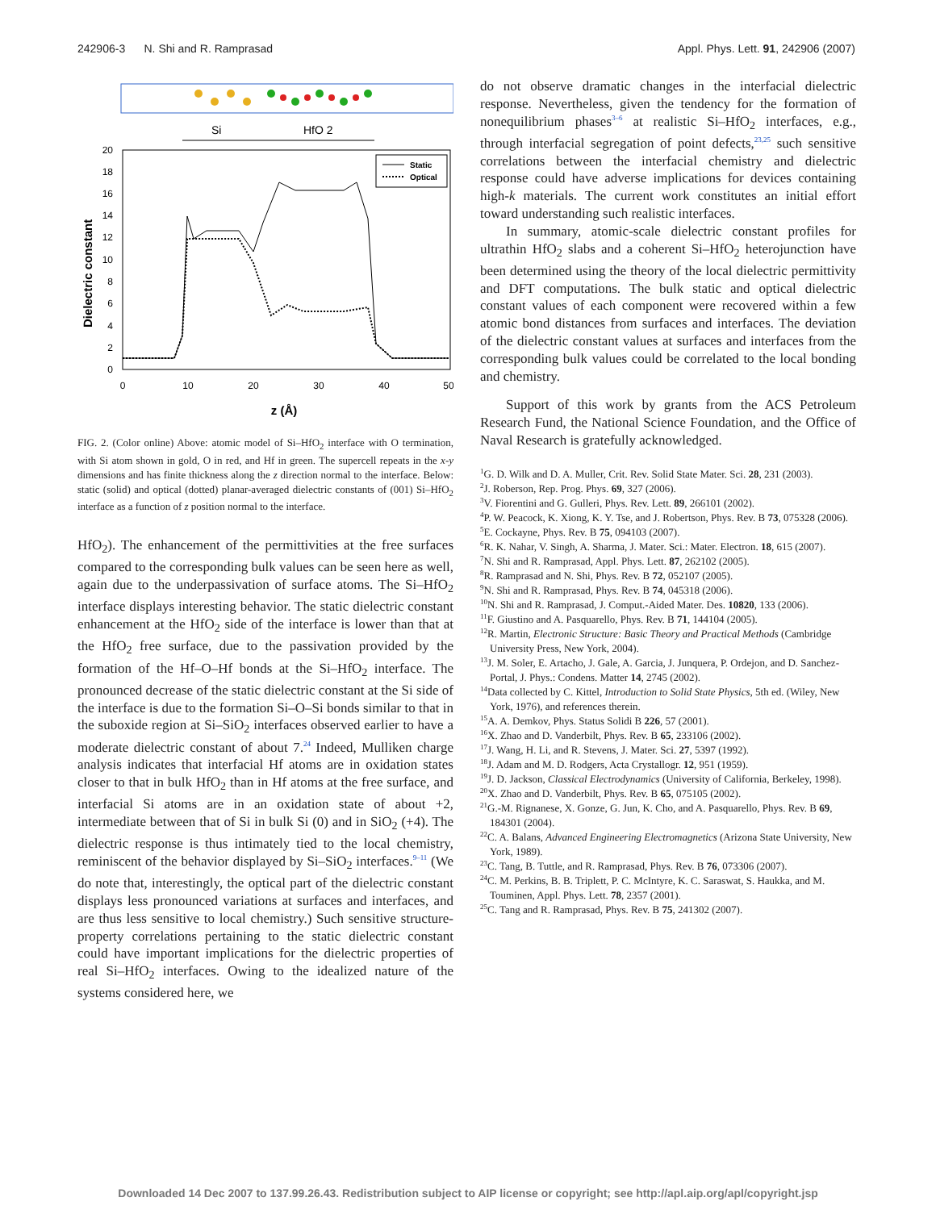242906-3 N. Shi and R. Ramprasad Appl. Phys. Lett. 91, 242906 (2007)
Si
HfO 2
Dielectric constant
20
18
16
14
12
10
8
6
4
2
0
0
10
20
30
40
50
z (Å)
Static
Optical
FIG. 2. (Color online) Above: atomic model of Si–HfO<sub>2</sub> interface with O termination, with Si atom shown in gold, O in red, and Hf in green. The supercell repeats in the x-y dimensions and has finite thickness along the z direction normal to the interface. Below: static (solid) and optical (dotted) planar-averaged dielectric constants of (001) Si–HfO<sub>2</sub> interface as a function of z position normal to the interface.
HfO<sub>2</sub>). The enhancement of the permittivities at the free surfaces compared to the corresponding bulk values can be seen here as well, again due to the underpassivation of surface atoms. The Si–HfO<sub>2</sub> interface displays interesting behavior. The static dielectric constant enhancement at the HfO<sub>2</sub> side of the interface is lower than that at the HfO<sub>2</sub> free surface, due to the passivation provided by the formation of the Hf–O–Hf bonds at the Si–HfO<sub>2</sub> interface. The pronounced decrease of the static dielectric constant at the Si side of the interface is due to the formation Si–O–Si bonds similar to that in the suboxide region at Si–SiO<sub>2</sub> interfaces observed earlier to have a moderate dielectric constant of about 7.<sup>24</sup> Indeed, Mulliken charge analysis indicates that interfacial Hf atoms are in oxidation states closer to that in bulk HfO<sub>2</sub> than in Hf atoms at the free surface, and interfacial Si atoms are in an oxidation state of about +2, intermediate between that of Si in bulk Si (0) and in SiO<sub>2</sub> (+4). The dielectric response is thus intimately tied to the local chemistry, reminiscent of the behavior displayed by Si–SiO<sub>2</sub> interfaces.<sup>9–11</sup> (We do note that, interestingly, the optical part of the dielectric constant displays less pronounced variations at surfaces and interfaces, and are thus less sensitive to local chemistry.) Such sensitive structure-property correlations pertaining to the static dielectric constant could have important implications for the dielectric properties of real Si–HfO<sub>2</sub> interfaces. Owing to the idealized nature of the systems considered here, we
do not observe dramatic changes in the interfacial dielectric response. Nevertheless, given the tendency for the formation of nonequilibrium phases<sup>3–6</sup> at realistic Si–HfO<sub>2</sub> interfaces, e.g., through interfacial segregation of point defects,<sup>23,25</sup> such sensitive correlations between the interfacial chemistry and dielectric response could have adverse implications for devices containing high-k materials. The current work constitutes an initial effort toward understanding such realistic interfaces.
In summary, atomic-scale dielectric constant profiles for ultrathin HfO<sub>2</sub> slabs and a coherent Si–HfO<sub>2</sub> heterojunction have been determined using the theory of the local dielectric permittivity and DFT computations. The bulk static and optical dielectric constant values of each component were recovered within a few atomic bond distances from surfaces and interfaces. The deviation of the dielectric constant values at surfaces and interfaces from the corresponding bulk values could be correlated to the local bonding and chemistry.
Support of this work by grants from the ACS Petroleum Research Fund, the National Science Foundation, and the Office of Naval Research is gratefully acknowledged.
<sup>1</sup> G. D. Wilk and D. A. Muller, Crit. Rev. Solid State Mater. Sci. 28, 231 (2003).
<sup>2</sup> J. Roberson, Rep. Prog. Phys. 69, 327 (2006).
<sup>3</sup> V. Fiorentini and G. Gulleri, Phys. Rev. Lett. 89, 266101 (2002).
<sup>4</sup> P. W. Peacock, K. Xiong, K. Y. Tse, and J. Robertson, Phys. Rev. B 73, 075328 (2006).
<sup>5</sup> E. Cockayne, Phys. Rev. B 75, 094103 (2007).
<sup>6</sup> R. K. Nahar, V. Singh, A. Sharma, J. Mater. Sci.: Mater. Electron. 18, 615 (2007).
<sup>7</sup>N. Shi and R. Ramprasad, Appl. Phys. Lett. 87, 262102 (2005).
<sup>8</sup> R. Ramprasad and N. Shi, Phys. Rev. B 72, 052107 (2005).
<sup>9</sup>N. Shi and R. Ramprasad, Phys. Rev. B 74, 045318 (2006).
<sup>10</sup>N. Shi and R. Ramprasad, J. Comput.-Aided Mater. Des. 10820, 133 (2006).
<sup>11</sup>F. Giustino and A. Pasquarello, Phys. Rev. B 71, 144104 (2005).
<sup>12</sup> R. Martin, Electronic Structure: Basic Theory and Practical Methods (Cambridge University Press, New York, 2004).
<sup>13</sup> J. M. Soler, E. Artacho, J. Gale, A. Garcia, J. Junquera, P. Ordejon, and D. Sanchez-Portal, J. Phys.: Condens. Matter 14, 2745 (2002).
<sup>14</sup> Data collected by C. Kittel, Introduction to Solid State Physics, 5th ed. (Wiley, New York, 1976), and references therein.
<sup>15</sup> A. A. Demkov, Phys. Status Solidi B 226, 57 (2001).
<sup>16</sup> X. Zhao and D. Vanderbilt, Phys. Rev. B 65, 233106 (2002).
<sup>17</sup> J. Wang, H. Li, and R. Stevens, J. Mater. Sci. 27, 5397 (1992).
<sup>18</sup> J. Adam and M. D. Rodgers, Acta Crystallogr. 12, 951 (1959).
<sup>19</sup> J. D. Jackson, Classical Electrodynamics (University of California, Berkeley, 1998).
<sup>20</sup> X. Zhao and D. Vanderbilt, Phys. Rev. B 65, 075105 (2002).
<sup>21</sup> G.-M. Rignanese, X. Gonze, G. Jun, K. Cho, and A. Pasquarello, Phys. Rev. B 69, 184301 (2004).
<sup>22</sup>C. A. Balans, Advanced Engineering Electromagnetics (Arizona State University, New York, 1989).
<sup>23</sup>C. Tang, B. Tuttle, and R. Ramprasad, Phys. Rev. B 76, 073306 (2007).
<sup>24</sup>C. M. Perkins, B. B. Triplett, P. C. McIntyre, K. C. Saraswat, S. Haukka, and M. Touminen, Appl. Phys. Lett. 78, 2357 (2001).
<sup>25</sup>C. Tang and R. Ramprasad, Phys. Rev. B 75, 241302 (2007).
Downloaded 14 Dec 2007 to 137.99.26.43. Redistribution subject to AIP license or copyright; see http://apl.aip.org/apl/copyright.jsp